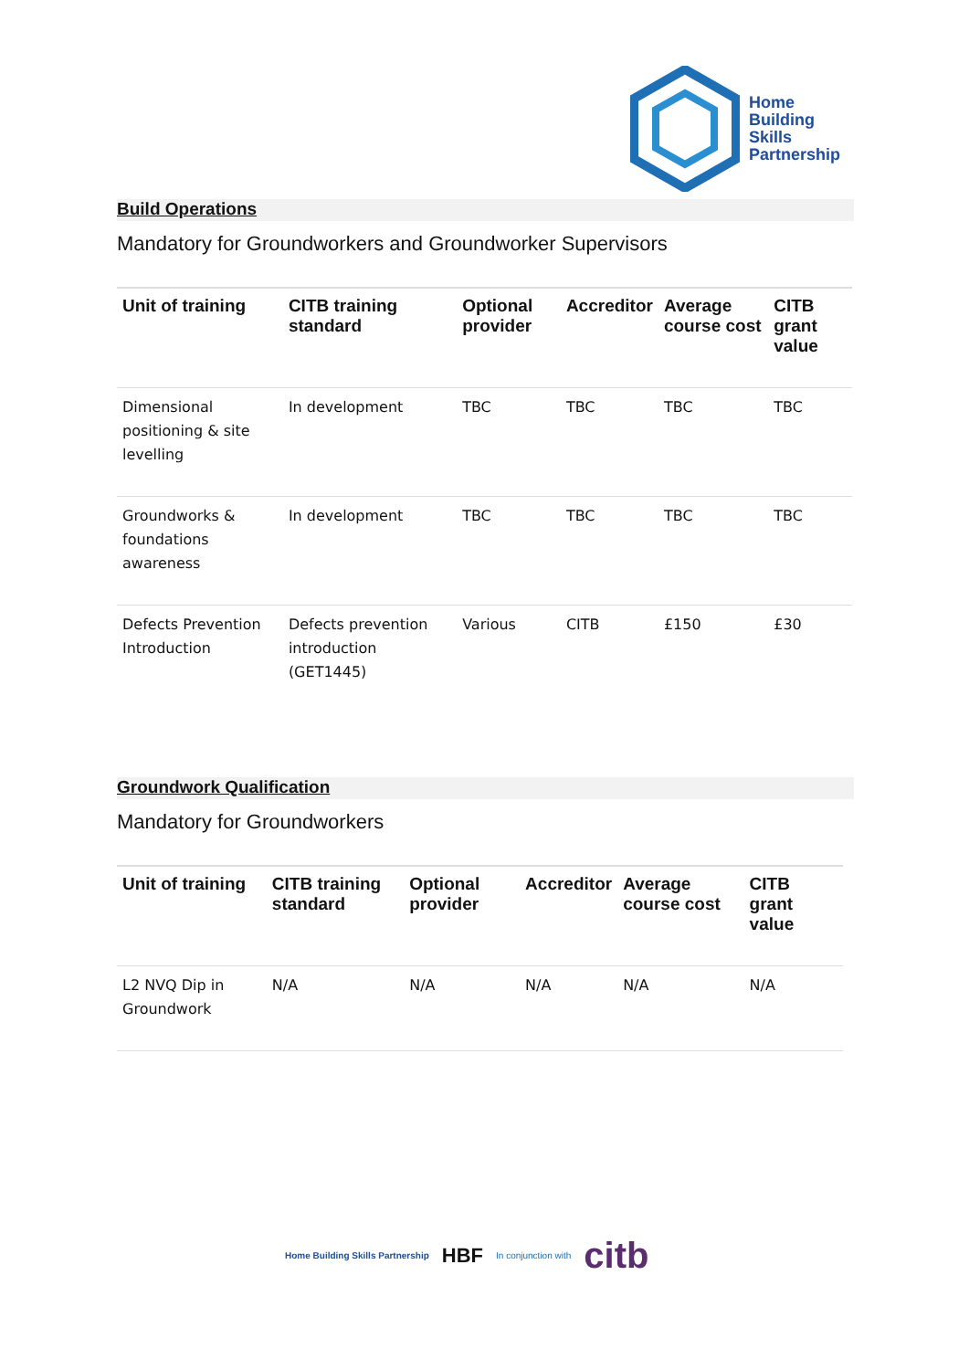Home
Building
Skills
Partnership
Build Operations
Mandatory for Groundworkers and Groundworker Supervisors
| Unit of training | CITB training standard | Optional provider | Accreditor | Average course cost | CITB grant value |
| --- | --- | --- | --- | --- | --- |
| Dimensional positioning & site levelling | In development | TBC | TBC | TBC | TBC |
| Groundworks & foundations awareness | In development | TBC | TBC | TBC | TBC |
| Defects Prevention Introduction | Defects prevention introduction (GET1445) | Various | CITB | £150 | £30 |
Groundwork Qualification
Mandatory for Groundworkers
| Unit of training | CITB training standard | Optional provider | Accreditor | Average course cost | CITB grant value |
| --- | --- | --- | --- | --- | --- |
| L2 NVQ Dip in Groundwork | N/A | N/A | N/A | N/A | N/A |
Home Building Skills Partnership HBF In conjunction with citb